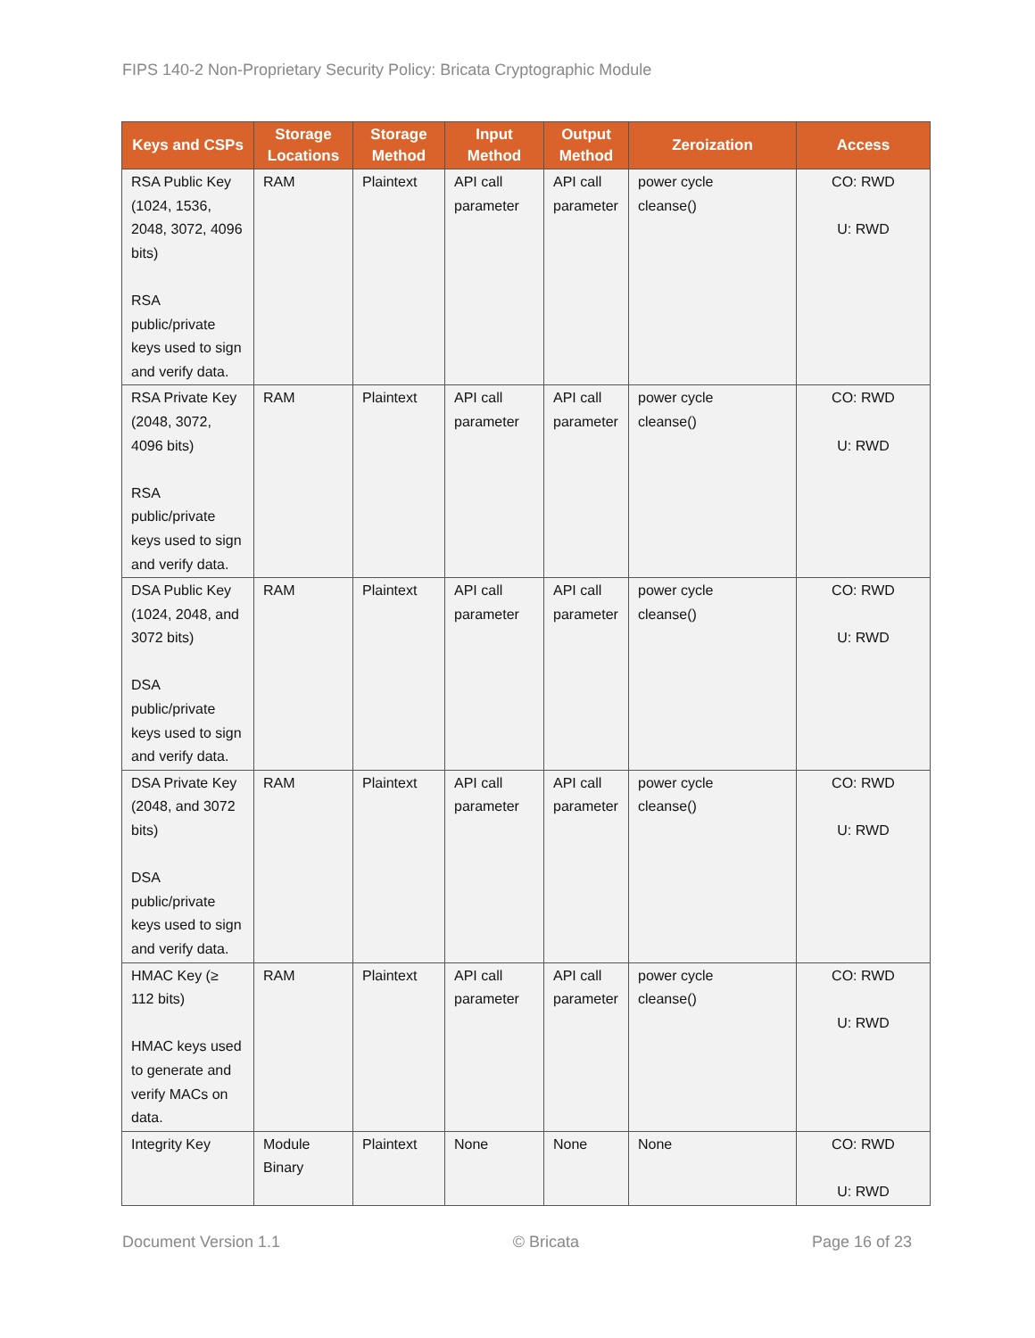FIPS 140-2 Non-Proprietary Security Policy: Bricata Cryptographic Module
| Keys and CSPs | Storage Locations | Storage Method | Input Method | Output Method | Zeroization | Access |
| --- | --- | --- | --- | --- | --- | --- |
| RSA Public Key (1024, 1536, 2048, 3072, 4096 bits) RSA public/private keys used to sign and verify data. | RAM | Plaintext | API call parameter | API call parameter | power cycle cleanse() | CO: RWD U: RWD |
| RSA Private Key (2048, 3072, 4096 bits) RSA public/private keys used to sign and verify data. | RAM | Plaintext | API call parameter | API call parameter | power cycle cleanse() | CO: RWD U: RWD |
| DSA Public Key (1024, 2048, and 3072 bits) DSA public/private keys used to sign and verify data. | RAM | Plaintext | API call parameter | API call parameter | power cycle cleanse() | CO: RWD U: RWD |
| DSA Private Key (2048, and 3072 bits) DSA public/private keys used to sign and verify data. | RAM | Plaintext | API call parameter | API call parameter | power cycle cleanse() | CO: RWD U: RWD |
| HMAC Key (≥ 112 bits) HMAC keys used to generate and verify MACs on data. | RAM | Plaintext | API call parameter | API call parameter | power cycle cleanse() | CO: RWD U: RWD |
| Integrity Key | Module Binary | Plaintext | None | None | None | CO: RWD U: RWD |
Document Version 1.1 © Bricata Page 16 of 23